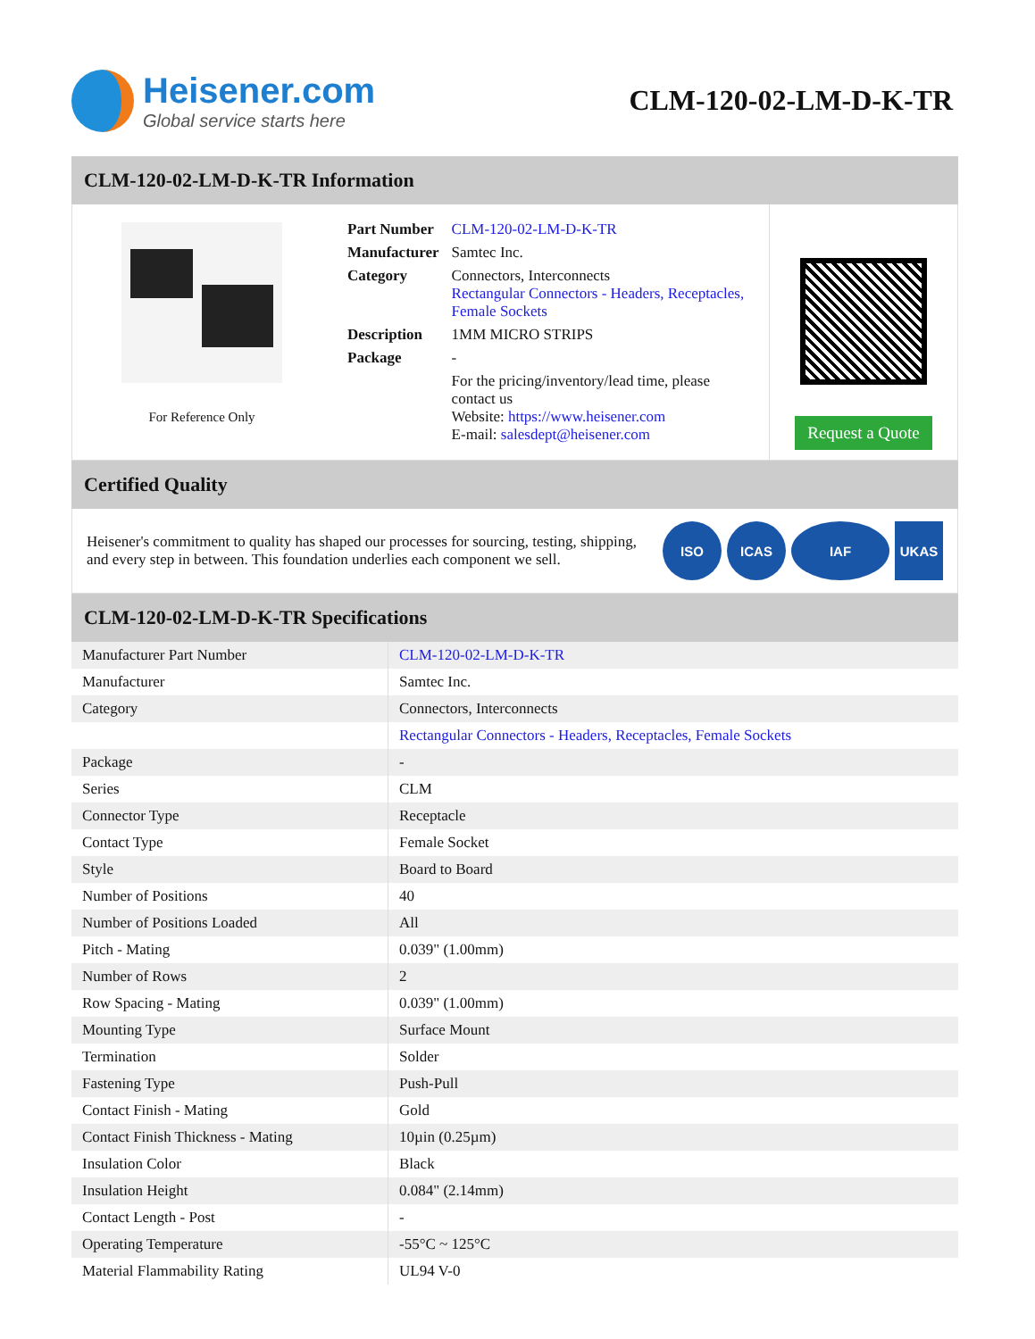Heisener.com
Global service starts here
CLM-120-02-LM-D-K-TR
CLM-120-02-LM-D-K-TR Information
For Reference Only
| Part Number | CLM-120-02-LM-D-K-TR |
| Manufacturer | Samtec Inc. |
| Category | Connectors, Interconnects Rectangular Connectors - Headers, Receptacles, Female Sockets |
| Description | 1MM MICRO STRIPS |
| Package | - |
| | For the pricing/inventory/lead time, please contact us Website: https://www.heisener.com E-mail: salesdept@heisener.com |
Request a Quote
Certified Quality
Heisener's commitment to quality has shaped our processes for sourcing, testing, shipping, and every step in between. This foundation underlies each component we sell.
ISO ICAS IAF UKAS
CLM-120-02-LM-D-K-TR Specifications
| Manufacturer Part Number | CLM-120-02-LM-D-K-TR |
| Manufacturer | Samtec Inc. |
| Category | Connectors, Interconnects |
| | Rectangular Connectors - Headers, Receptacles, Female Sockets |
| Package | - |
| Series | CLM |
| Connector Type | Receptacle |
| Contact Type | Female Socket |
| Style | Board to Board |
| Number of Positions | 40 |
| Number of Positions Loaded | All |
| Pitch - Mating | 0.039" (1.00mm) |
| Number of Rows | 2 |
| Row Spacing - Mating | 0.039" (1.00mm) |
| Mounting Type | Surface Mount |
| Termination | Solder |
| Fastening Type | Push-Pull |
| Contact Finish - Mating | Gold |
| Contact Finish Thickness - Mating | 10µin (0.25µm) |
| Insulation Color | Black |
| Insulation Height | 0.084" (2.14mm) |
| Contact Length - Post | - |
| Operating Temperature | -55°C ~ 125°C |
| Material Flammability Rating | UL94 V-0 |